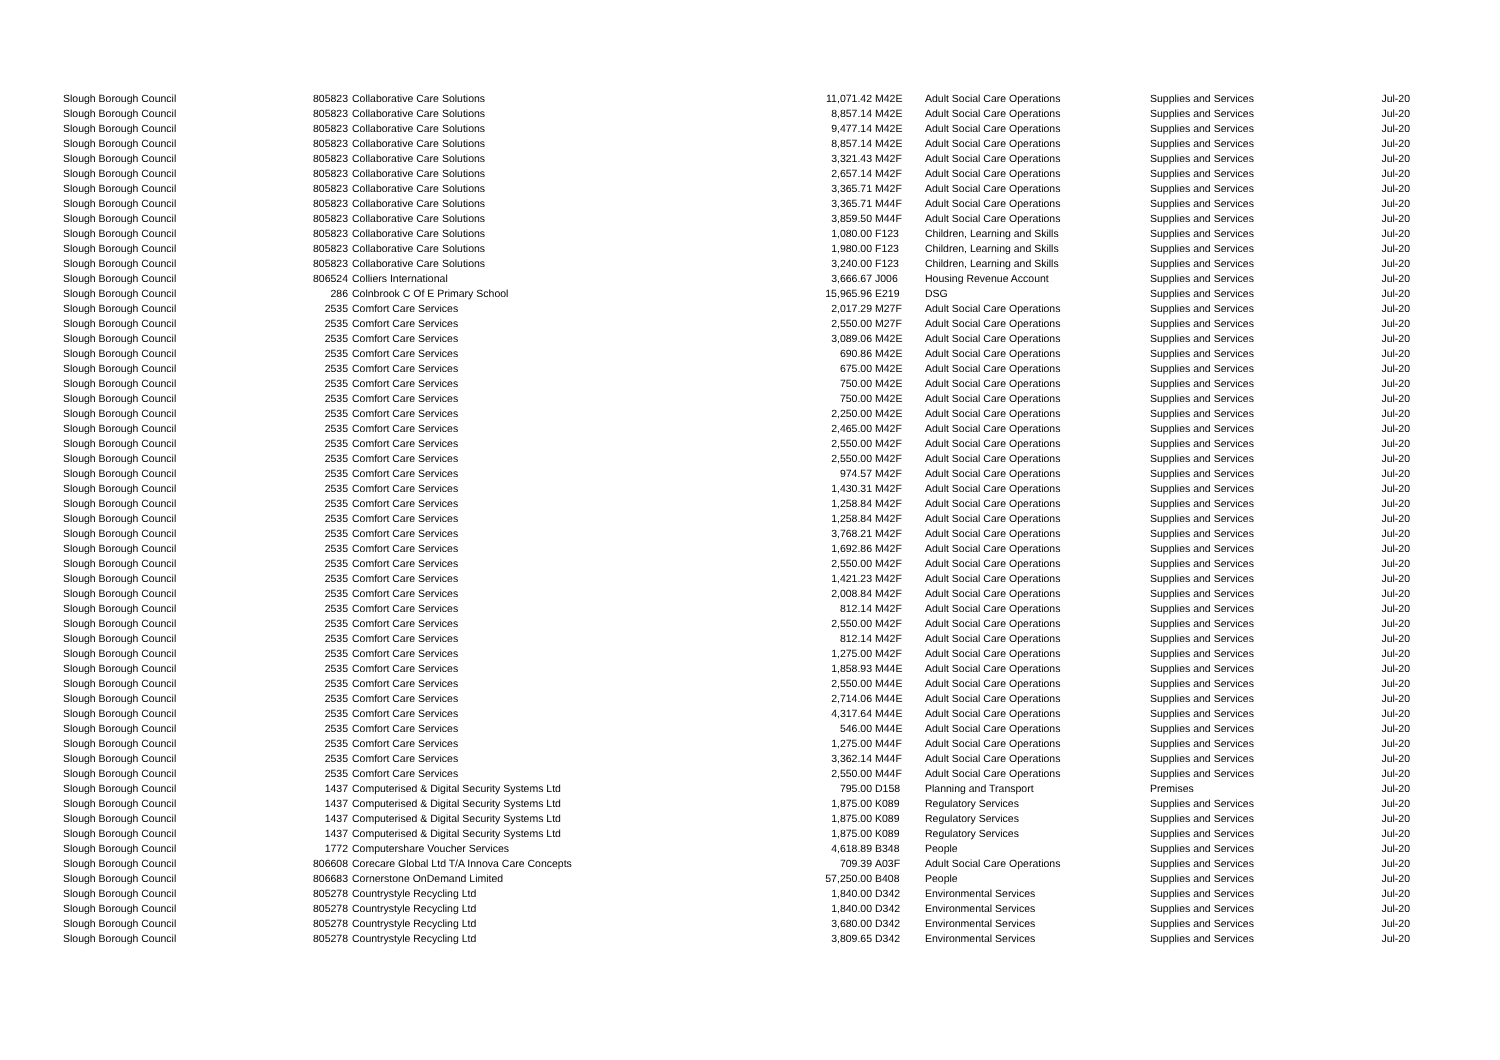| Slough Borough Council | 805823 | Collaborative Care Solutions | 11,071.42 | M42E | Adult Social Care Operations | Supplies and Services | Jul-20 |
| Slough Borough Council | 805823 | Collaborative Care Solutions | 8,857.14 | M42E | Adult Social Care Operations | Supplies and Services | Jul-20 |
| Slough Borough Council | 805823 | Collaborative Care Solutions | 9,477.14 | M42E | Adult Social Care Operations | Supplies and Services | Jul-20 |
| Slough Borough Council | 805823 | Collaborative Care Solutions | 8,857.14 | M42E | Adult Social Care Operations | Supplies and Services | Jul-20 |
| Slough Borough Council | 805823 | Collaborative Care Solutions | 3,321.43 | M42F | Adult Social Care Operations | Supplies and Services | Jul-20 |
| Slough Borough Council | 805823 | Collaborative Care Solutions | 2,657.14 | M42F | Adult Social Care Operations | Supplies and Services | Jul-20 |
| Slough Borough Council | 805823 | Collaborative Care Solutions | 3,365.71 | M42F | Adult Social Care Operations | Supplies and Services | Jul-20 |
| Slough Borough Council | 805823 | Collaborative Care Solutions | 3,365.71 | M44F | Adult Social Care Operations | Supplies and Services | Jul-20 |
| Slough Borough Council | 805823 | Collaborative Care Solutions | 3,859.50 | M44F | Adult Social Care Operations | Supplies and Services | Jul-20 |
| Slough Borough Council | 805823 | Collaborative Care Solutions | 1,080.00 | F123 | Children, Learning and Skills | Supplies and Services | Jul-20 |
| Slough Borough Council | 805823 | Collaborative Care Solutions | 1,980.00 | F123 | Children, Learning and Skills | Supplies and Services | Jul-20 |
| Slough Borough Council | 805823 | Collaborative Care Solutions | 3,240.00 | F123 | Children, Learning and Skills | Supplies and Services | Jul-20 |
| Slough Borough Council | 806524 | Colliers International | 3,666.67 | J006 | Housing Revenue Account | Supplies and Services | Jul-20 |
| Slough Borough Council | 286 | Colnbrook C Of E Primary School | 15,965.96 | E219 | DSG | Supplies and Services | Jul-20 |
| Slough Borough Council | 2535 | Comfort Care Services | 2,017.29 | M27F | Adult Social Care Operations | Supplies and Services | Jul-20 |
| Slough Borough Council | 2535 | Comfort Care Services | 2,550.00 | M27F | Adult Social Care Operations | Supplies and Services | Jul-20 |
| Slough Borough Council | 2535 | Comfort Care Services | 3,089.06 | M42E | Adult Social Care Operations | Supplies and Services | Jul-20 |
| Slough Borough Council | 2535 | Comfort Care Services | 690.86 | M42E | Adult Social Care Operations | Supplies and Services | Jul-20 |
| Slough Borough Council | 2535 | Comfort Care Services | 675.00 | M42E | Adult Social Care Operations | Supplies and Services | Jul-20 |
| Slough Borough Council | 2535 | Comfort Care Services | 750.00 | M42E | Adult Social Care Operations | Supplies and Services | Jul-20 |
| Slough Borough Council | 2535 | Comfort Care Services | 750.00 | M42E | Adult Social Care Operations | Supplies and Services | Jul-20 |
| Slough Borough Council | 2535 | Comfort Care Services | 2,250.00 | M42E | Adult Social Care Operations | Supplies and Services | Jul-20 |
| Slough Borough Council | 2535 | Comfort Care Services | 2,465.00 | M42F | Adult Social Care Operations | Supplies and Services | Jul-20 |
| Slough Borough Council | 2535 | Comfort Care Services | 2,550.00 | M42F | Adult Social Care Operations | Supplies and Services | Jul-20 |
| Slough Borough Council | 2535 | Comfort Care Services | 2,550.00 | M42F | Adult Social Care Operations | Supplies and Services | Jul-20 |
| Slough Borough Council | 2535 | Comfort Care Services | 974.57 | M42F | Adult Social Care Operations | Supplies and Services | Jul-20 |
| Slough Borough Council | 2535 | Comfort Care Services | 1,430.31 | M42F | Adult Social Care Operations | Supplies and Services | Jul-20 |
| Slough Borough Council | 2535 | Comfort Care Services | 1,258.84 | M42F | Adult Social Care Operations | Supplies and Services | Jul-20 |
| Slough Borough Council | 2535 | Comfort Care Services | 1,258.84 | M42F | Adult Social Care Operations | Supplies and Services | Jul-20 |
| Slough Borough Council | 2535 | Comfort Care Services | 3,768.21 | M42F | Adult Social Care Operations | Supplies and Services | Jul-20 |
| Slough Borough Council | 2535 | Comfort Care Services | 1,692.86 | M42F | Adult Social Care Operations | Supplies and Services | Jul-20 |
| Slough Borough Council | 2535 | Comfort Care Services | 2,550.00 | M42F | Adult Social Care Operations | Supplies and Services | Jul-20 |
| Slough Borough Council | 2535 | Comfort Care Services | 1,421.23 | M42F | Adult Social Care Operations | Supplies and Services | Jul-20 |
| Slough Borough Council | 2535 | Comfort Care Services | 2,008.84 | M42F | Adult Social Care Operations | Supplies and Services | Jul-20 |
| Slough Borough Council | 2535 | Comfort Care Services | 812.14 | M42F | Adult Social Care Operations | Supplies and Services | Jul-20 |
| Slough Borough Council | 2535 | Comfort Care Services | 2,550.00 | M42F | Adult Social Care Operations | Supplies and Services | Jul-20 |
| Slough Borough Council | 2535 | Comfort Care Services | 812.14 | M42F | Adult Social Care Operations | Supplies and Services | Jul-20 |
| Slough Borough Council | 2535 | Comfort Care Services | 1,275.00 | M42F | Adult Social Care Operations | Supplies and Services | Jul-20 |
| Slough Borough Council | 2535 | Comfort Care Services | 1,858.93 | M44E | Adult Social Care Operations | Supplies and Services | Jul-20 |
| Slough Borough Council | 2535 | Comfort Care Services | 2,550.00 | M44E | Adult Social Care Operations | Supplies and Services | Jul-20 |
| Slough Borough Council | 2535 | Comfort Care Services | 2,714.06 | M44E | Adult Social Care Operations | Supplies and Services | Jul-20 |
| Slough Borough Council | 2535 | Comfort Care Services | 4,317.64 | M44E | Adult Social Care Operations | Supplies and Services | Jul-20 |
| Slough Borough Council | 2535 | Comfort Care Services | 546.00 | M44E | Adult Social Care Operations | Supplies and Services | Jul-20 |
| Slough Borough Council | 2535 | Comfort Care Services | 1,275.00 | M44F | Adult Social Care Operations | Supplies and Services | Jul-20 |
| Slough Borough Council | 2535 | Comfort Care Services | 3,362.14 | M44F | Adult Social Care Operations | Supplies and Services | Jul-20 |
| Slough Borough Council | 2535 | Comfort Care Services | 2,550.00 | M44F | Adult Social Care Operations | Supplies and Services | Jul-20 |
| Slough Borough Council | 1437 | Computerised & Digital Security Systems Ltd | 795.00 | D158 | Planning and Transport | Premises | Jul-20 |
| Slough Borough Council | 1437 | Computerised & Digital Security Systems Ltd | 1,875.00 | K089 | Regulatory Services | Supplies and Services | Jul-20 |
| Slough Borough Council | 1437 | Computerised & Digital Security Systems Ltd | 1,875.00 | K089 | Regulatory Services | Supplies and Services | Jul-20 |
| Slough Borough Council | 1437 | Computerised & Digital Security Systems Ltd | 1,875.00 | K089 | Regulatory Services | Supplies and Services | Jul-20 |
| Slough Borough Council | 1772 | Computershare Voucher Services | 4,618.89 | B348 | People | Supplies and Services | Jul-20 |
| Slough Borough Council | 806608 | Corecare Global Ltd T/A Innova Care Concepts | 709.39 | A03F | Adult Social Care Operations | Supplies and Services | Jul-20 |
| Slough Borough Council | 806683 | Cornerstone OnDemand Limited | 57,250.00 | B408 | People | Supplies and Services | Jul-20 |
| Slough Borough Council | 805278 | Countrystyle Recycling Ltd | 1,840.00 | D342 | Environmental Services | Supplies and Services | Jul-20 |
| Slough Borough Council | 805278 | Countrystyle Recycling Ltd | 1,840.00 | D342 | Environmental Services | Supplies and Services | Jul-20 |
| Slough Borough Council | 805278 | Countrystyle Recycling Ltd | 3,680.00 | D342 | Environmental Services | Supplies and Services | Jul-20 |
| Slough Borough Council | 805278 | Countrystyle Recycling Ltd | 3,809.65 | D342 | Environmental Services | Supplies and Services | Jul-20 |